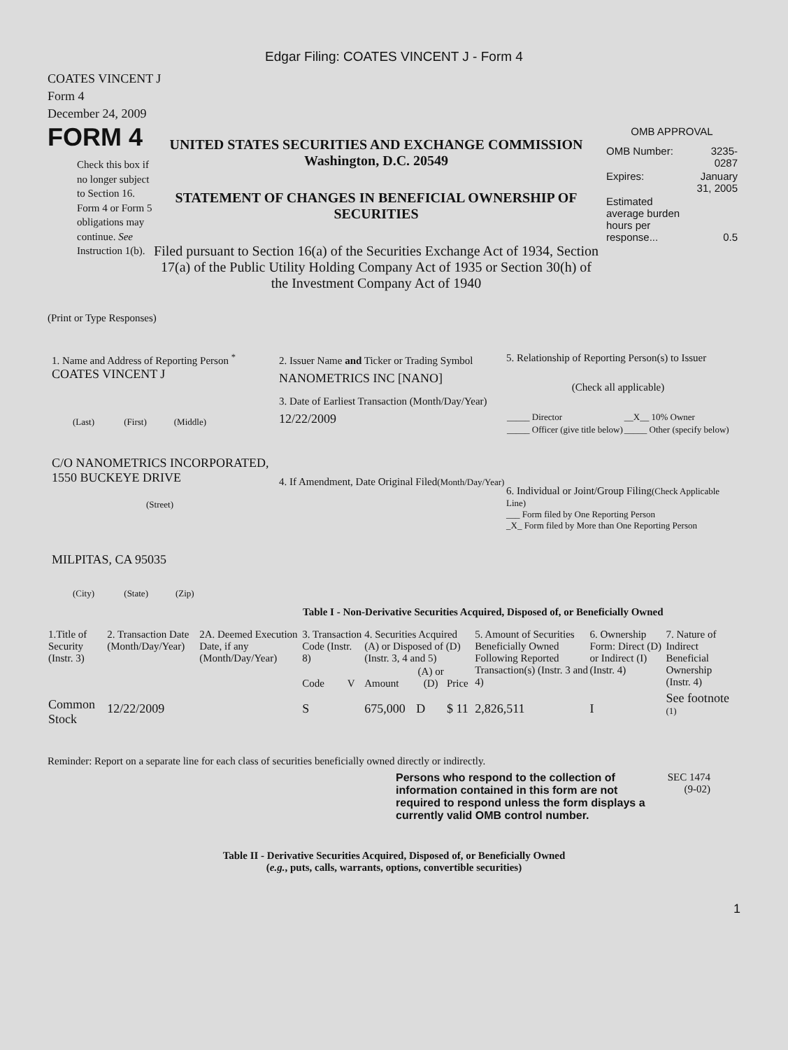Edgar Filing: COATES VINCENT J - Form 4
COATES VINCENT J
Form 4
December 24, 2009
FORM 4
Check this box if no longer subject to Section 16. Form 4 or Form 5 obligations may continue. See Instruction 1(b).
UNITED STATES SECURITIES AND EXCHANGE COMMISSION
Washington, D.C. 20549
STATEMENT OF CHANGES IN BENEFICIAL OWNERSHIP OF SECURITIES
Filed pursuant to Section 16(a) of the Securities Exchange Act of 1934, Section 17(a) of the Public Utility Holding Company Act of 1935 or Section 30(h) of the Investment Company Act of 1940
OMB APPROVAL
| OMB Number: | 3235-0287 |
| Expires: | January 31, 2005 |
| Estimated average burden hours per response... | 0.5 |
(Print or Type Responses)
1. Name and Address of Reporting Person <sup>*</sup>
COATES VINCENT J
(Last) (First) (Middle)
C/O NANOMETRICS INCORPORATED, 1550 BUCKEYE DRIVE
(Street)
MILPITAS, CA 95035
(City) (State) (Zip)
2. Issuer Name and Ticker or Trading Symbol
NANOMETRICS INC [NANO]
3. Date of Earliest Transaction (Month/Day/Year)
12/22/2009
4. If Amendment, Date Original Filed(Month/Day/Year)
5. Relationship of Reporting Person(s) to Issuer
(Check all applicable)
| _____ Director | __X__ 10% Owner |
| _____ Officer (give title below) | _____ Other (specify below) |
6. Individual or Joint/Group Filing(Check Applicable Line)
___ Form filed by One Reporting Person
_X_ Form filed by More than One Reporting Person
Table I - Non-Derivative Securities Acquired, Disposed of, or Beneficially Owned
| 1.Title of Security (Instr. 3) | 2. Transaction Date (Month/Day/Year) | 2A. Deemed Execution Date, if any (Month/Day/Year) | 3. Transaction Code (Instr. 8) | | 4. Securities Acquired (A) or Disposed of (D) (Instr. 3, 4 and 5) | | | 5. Amount of Securities Beneficially Owned Following Reported Transaction(s) (Instr. 3 and 4) | 6. Ownership Form: Direct (D) or Indirect (I) (Instr. 4) | 7. Nature of Indirect Beneficial Ownership (Instr. 4) |
| --- | --- | --- | --- | --- | --- | --- | --- | --- | --- | --- |
| | | | Code | V | Amount | (A) or (D) | Price | | | |
| Common Stock | 12/22/2009 | | S | | 675,000 | D | $ 11 | 2,826,511 | I | See footnote <sup>(1)</sup> |
Reminder: Report on a separate line for each class of securities beneficially owned directly or indirectly.
Persons who respond to the collection of information contained in this form are not required to respond unless the form displays a currently valid OMB control number.
SEC 1474 (9-02)
Table II - Derivative Securities Acquired, Disposed of, or Beneficially Owned
(e.g., puts, calls, warrants, options, convertible securities)
1